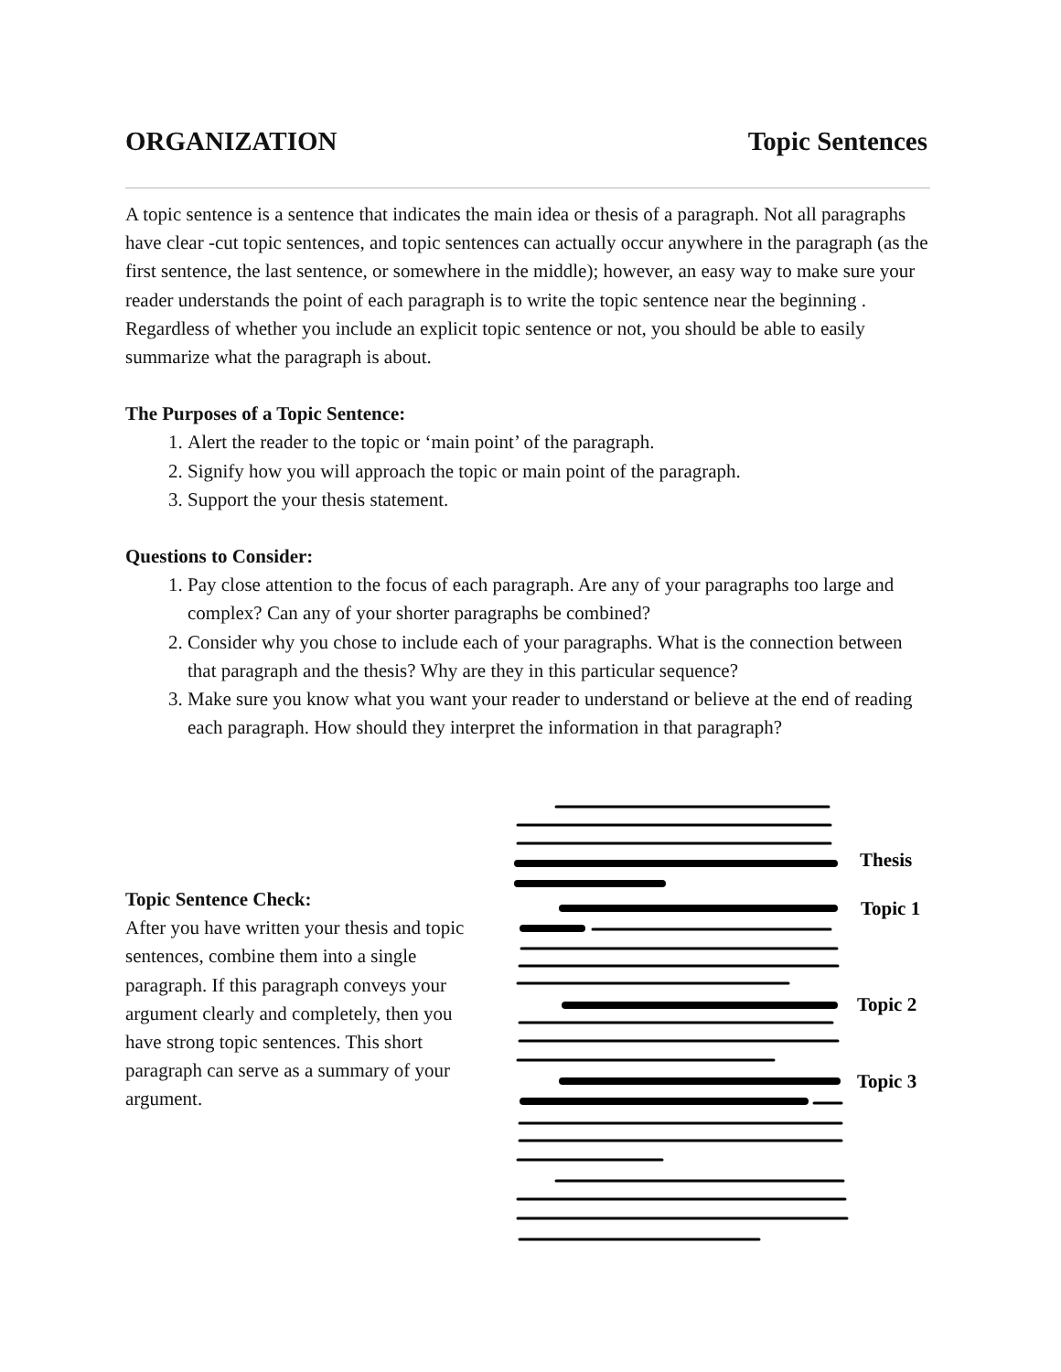ORGANIZATION Topic Sentences
A topic sentence is a sentence that indicates the main idea or thesis of a paragraph. Not all paragraphs have clear -cut topic sentences, and topic sentences can actually occur anywhere in the paragraph (as the first sentence, the last sentence, or somewhere in the middle); however, an easy way to make sure your reader understands the point of each paragraph is to write the topic sentence near the beginning . Regardless of whether you include an explicit topic sentence or not, you should be able to easily summarize what the paragraph is about.
The Purposes of a Topic Sentence:
1. Alert the reader to the topic or ‘main point’ of the paragraph.
2. Signify how you will approach the topic or main point of the paragraph.
3. Support the your thesis statement.
Questions to Consider:
1. Pay close attention to the focus of each paragraph. Are any of your paragraphs too large and complex? Can any of your shorter paragraphs be combined?
2. Consider why you chose to include each of your paragraphs. What is the connection between that paragraph and the thesis? Why are they in this particular sequence?
3. Make sure you know what you want your reader to understand or believe at the end of reading each paragraph. How should they interpret the information in that paragraph?
Topic Sentence Check:
After you have written your thesis and topic sentences, combine them into a single paragraph. If this paragraph conveys your argument clearly and completely, then you have strong topic sentences. This short paragraph can serve as a summary of your argument.
Thesis
Topic 1
Topic 2
Topic 3